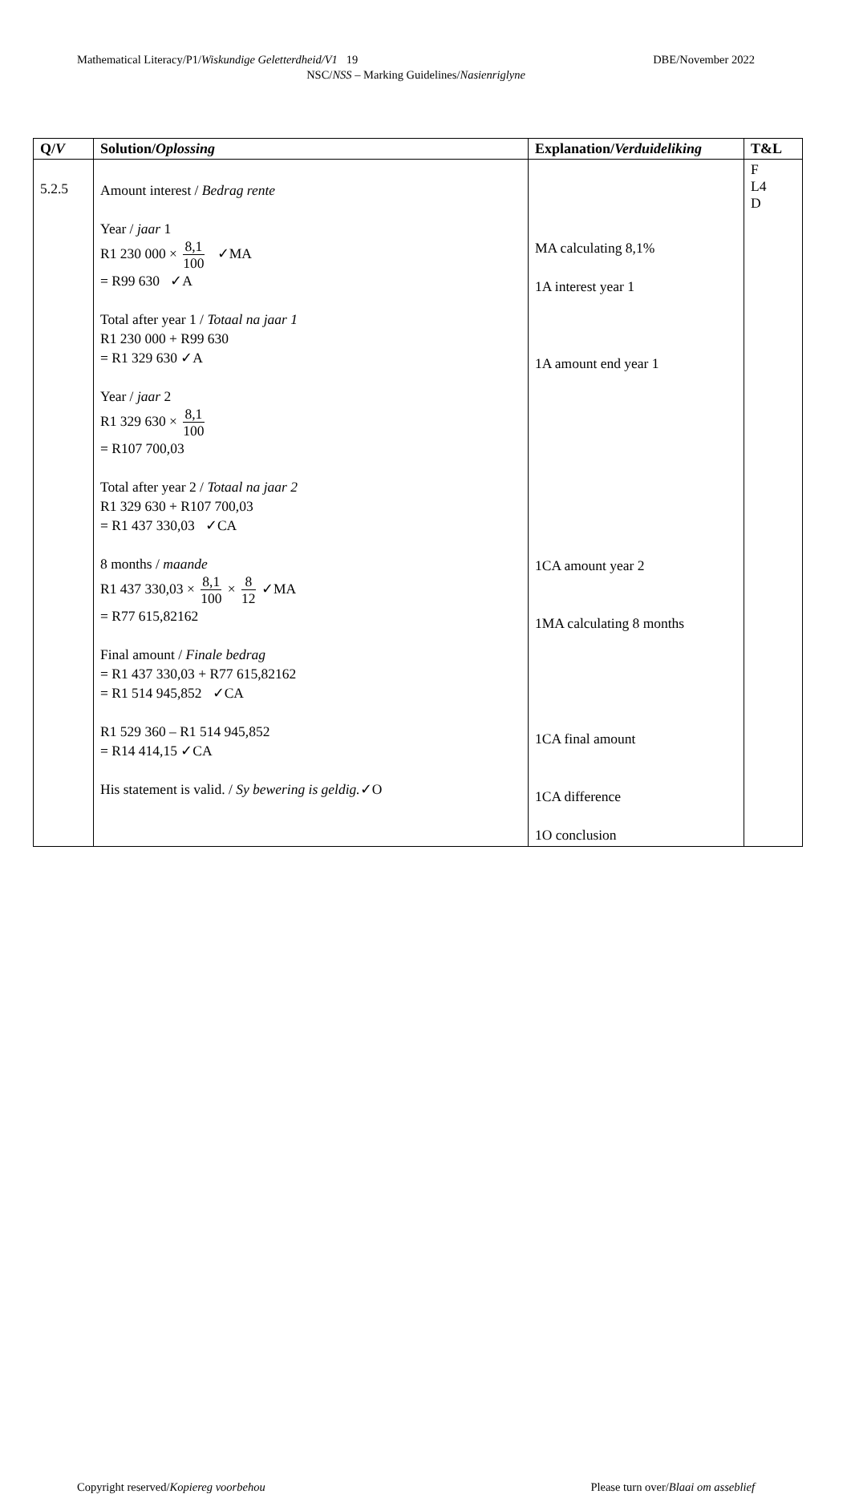Mathematical Literacy/P1/Wiskundige Geletterdheid/V1 19 DBE/November 2022
NSC/NSS – Marking Guidelines/Nasienriglyne
| Q/ V | Solution/ Oplossing | Explanation/ Verduideliking | T&L |
| --- | --- | --- | --- |
| 5.2.5 | Amount interest / Bedrag rente Year / jaar 1 R1 230 000 × 8,1 100 ✓MA = R99 630 ✓A Total after year 1 / Totaal na jaar 1 R1 230 000 + R99 630 = R1 329 630 ✓A Year / jaar 2 R1 329 630 × 8,1 100 = R107 700,03 Total after year 2 / Totaal na jaar 2 R1 329 630 + R107 700,03 = R1 437 330,03 ✓CA 8 months / maande R1 437 330,03 × 8,1 100 × 8 12 ✓MA = R77 615,82162 Final amount / Finale bedrag = R1 437 330,03 + R77 615,82162 = R1 514 945,852 ✓CA R1 529 360 – R1 514 945,852 = R14 414,15 ✓CA His statement is valid. / Sy bewering is geldig. ✓O | MA calculating 8,1% 1A interest year 1 1A amount end year 1 1CA amount year 2 1MA calculating 8 months 1CA final amount 1CA difference 1O conclusion | F L4 D |
Copyright reserved/Kopiereg voorbehou Please turn over/Blaai om asseblief